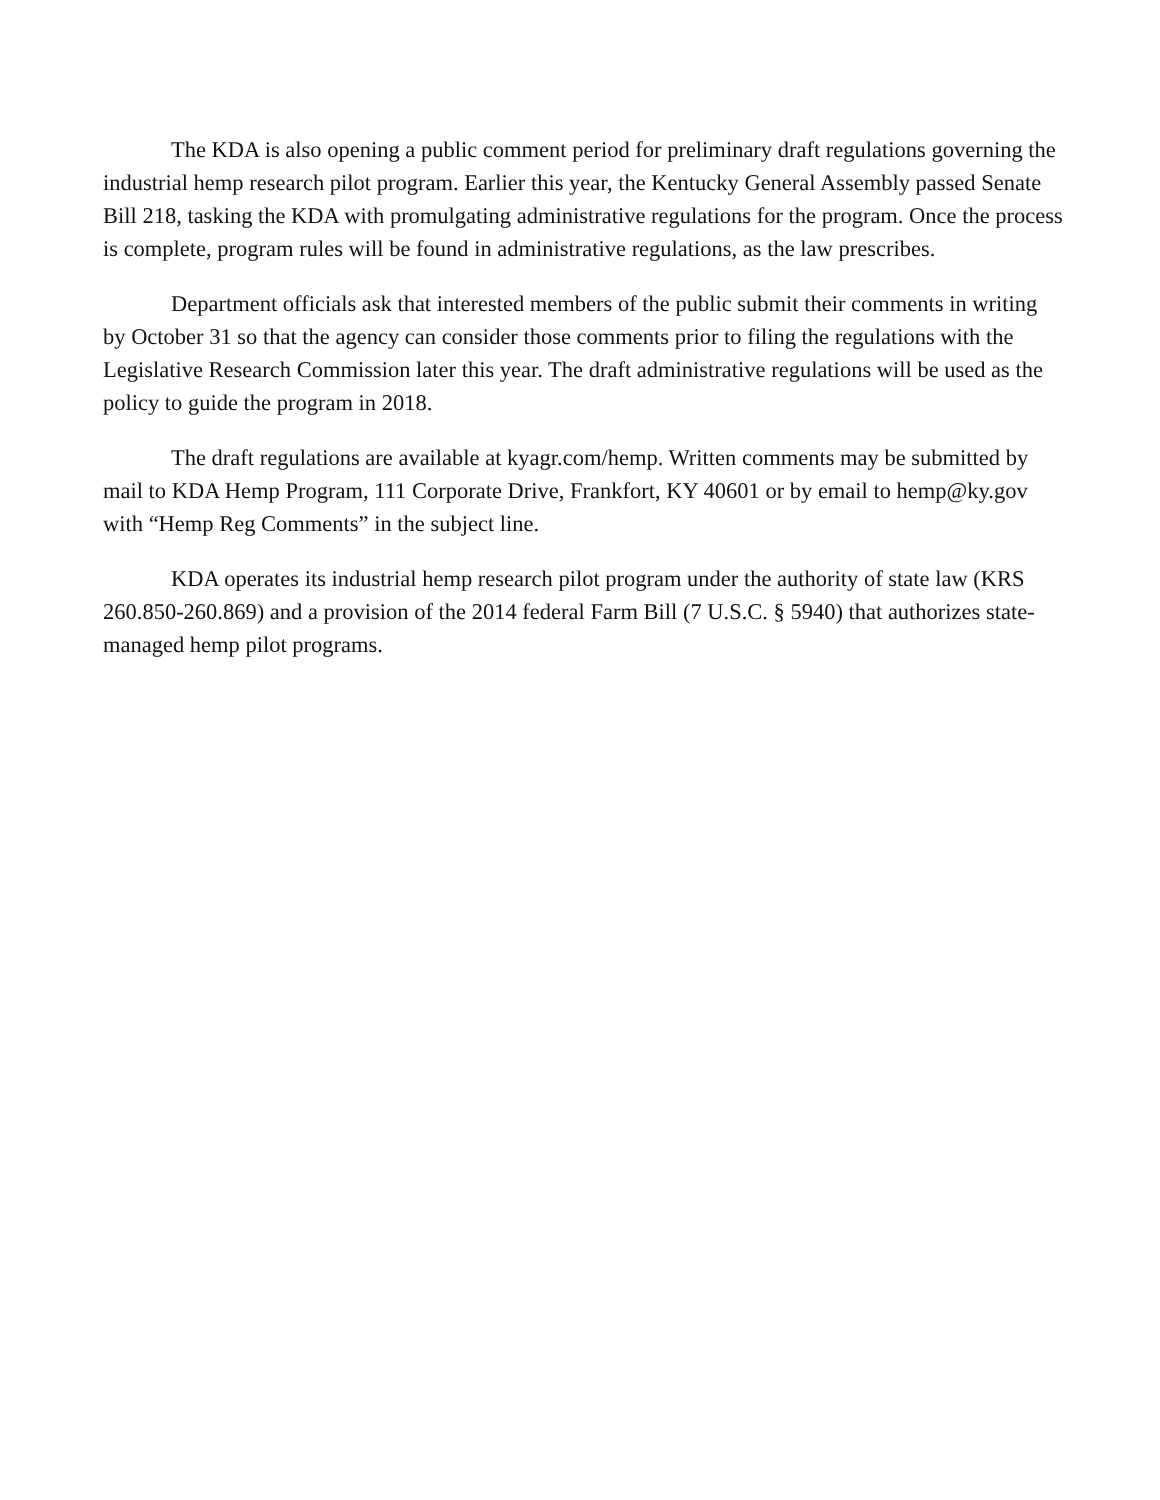The KDA is also opening a public comment period for preliminary draft regulations governing the industrial hemp research pilot program. Earlier this year, the Kentucky General Assembly passed Senate Bill 218, tasking the KDA with promulgating administrative regulations for the program. Once the process is complete, program rules will be found in administrative regulations, as the law prescribes.
Department officials ask that interested members of the public submit their comments in writing by October 31 so that the agency can consider those comments prior to filing the regulations with the Legislative Research Commission later this year. The draft administrative regulations will be used as the policy to guide the program in 2018.
The draft regulations are available at kyagr.com/hemp. Written comments may be submitted by mail to KDA Hemp Program, 111 Corporate Drive, Frankfort, KY 40601 or by email to hemp@ky.gov with “Hemp Reg Comments” in the subject line.
KDA operates its industrial hemp research pilot program under the authority of state law (KRS 260.850-260.869) and a provision of the 2014 federal Farm Bill (7 U.S.C. § 5940) that authorizes state-managed hemp pilot programs.